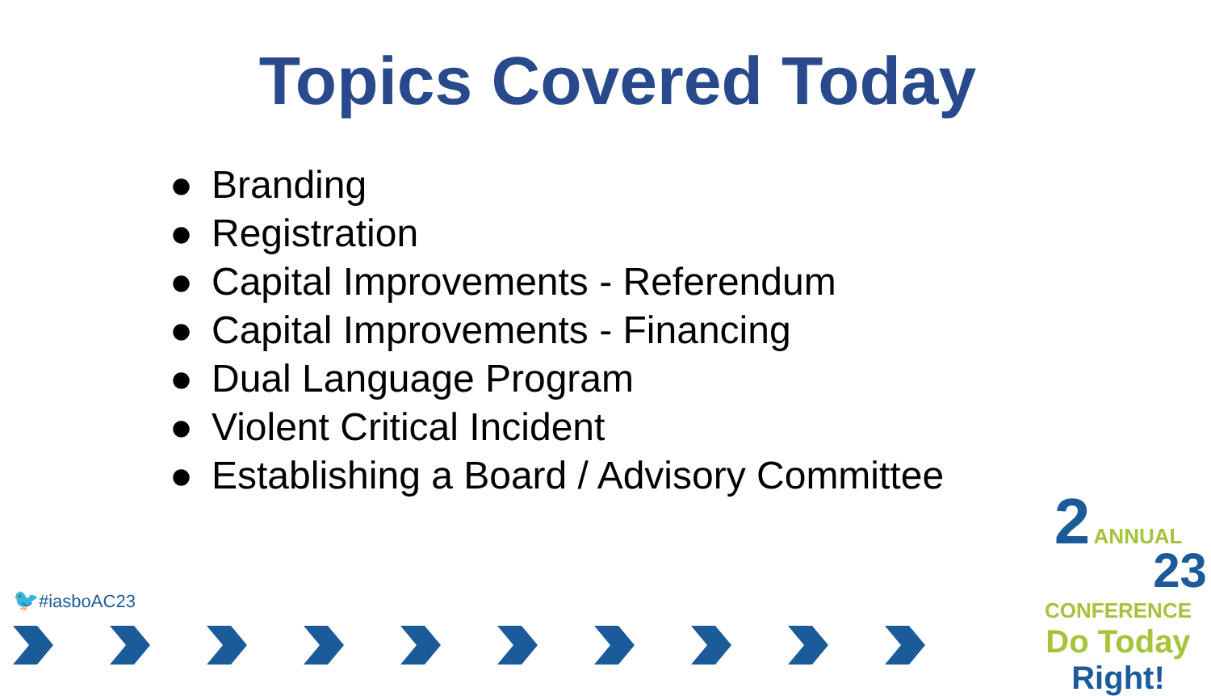Topics Covered Today
● Branding
● Registration
● Capital Improvements - Referendum
● Capital Improvements - Financing
● Dual Language Program
● Violent Critical Incident
● Establishing a Board / Advisory Committee
🐦#iasboAC23
2 ANNUAL
23
CONFERENCE
Do Today Right!